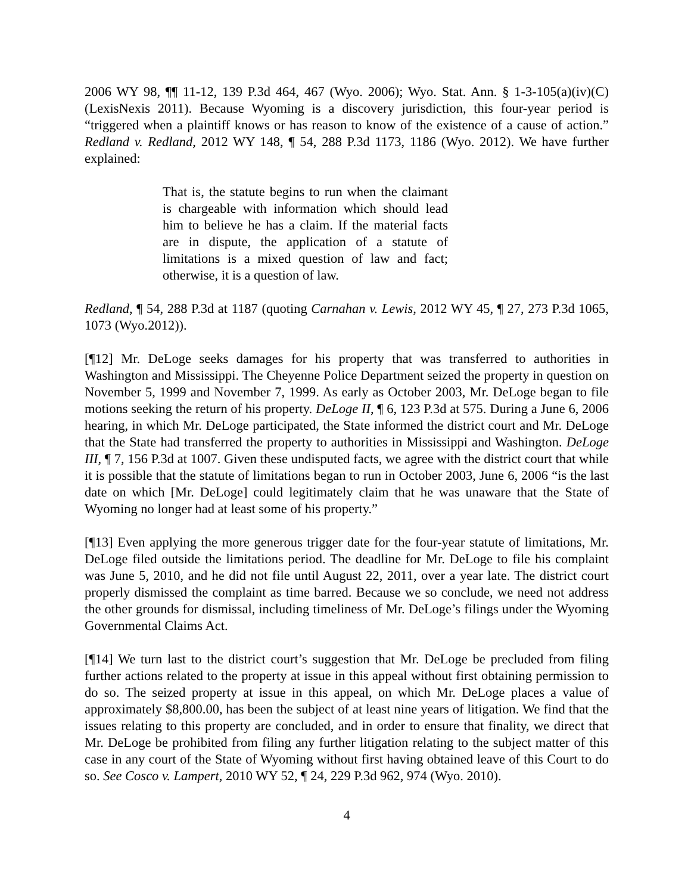2006 WY 98, ¶¶ 11-12, 139 P.3d 464, 467 (Wyo. 2006); Wyo. Stat. Ann. § 1-3-105(a)(iv)(C) (LexisNexis 2011). Because Wyoming is a discovery jurisdiction, this four-year period is “triggered when a plaintiff knows or has reason to know of the existence of a cause of action.” Redland v. Redland, 2012 WY 148, ¶ 54, 288 P.3d 1173, 1186 (Wyo. 2012). We have further explained:
That is, the statute begins to run when the claimant is chargeable with information which should lead him to believe he has a claim. If the material facts are in dispute, the application of a statute of limitations is a mixed question of law and fact; otherwise, it is a question of law.
Redland, ¶ 54, 288 P.3d at 1187 (quoting Carnahan v. Lewis, 2012 WY 45, ¶ 27, 273 P.3d 1065, 1073 (Wyo.2012)).
[¶12] Mr. DeLoge seeks damages for his property that was transferred to authorities in Washington and Mississippi. The Cheyenne Police Department seized the property in question on November 5, 1999 and November 7, 1999. As early as October 2003, Mr. DeLoge began to file motions seeking the return of his property. DeLoge II, ¶ 6, 123 P.3d at 575. During a June 6, 2006 hearing, in which Mr. DeLoge participated, the State informed the district court and Mr. DeLoge that the State had transferred the property to authorities in Mississippi and Washington. DeLoge III, ¶ 7, 156 P.3d at 1007. Given these undisputed facts, we agree with the district court that while it is possible that the statute of limitations began to run in October 2003, June 6, 2006 “is the last date on which [Mr. DeLoge] could legitimately claim that he was unaware that the State of Wyoming no longer had at least some of his property.”
[¶13] Even applying the more generous trigger date for the four-year statute of limitations, Mr. DeLoge filed outside the limitations period. The deadline for Mr. DeLoge to file his complaint was June 5, 2010, and he did not file until August 22, 2011, over a year late. The district court properly dismissed the complaint as time barred. Because we so conclude, we need not address the other grounds for dismissal, including timeliness of Mr. DeLoge’s filings under the Wyoming Governmental Claims Act.
[¶14] We turn last to the district court’s suggestion that Mr. DeLoge be precluded from filing further actions related to the property at issue in this appeal without first obtaining permission to do so. The seized property at issue in this appeal, on which Mr. DeLoge places a value of approximately $8,800.00, has been the subject of at least nine years of litigation. We find that the issues relating to this property are concluded, and in order to ensure that finality, we direct that Mr. DeLoge be prohibited from filing any further litigation relating to the subject matter of this case in any court of the State of Wyoming without first having obtained leave of this Court to do so. See Cosco v. Lampert, 2010 WY 52, ¶ 24, 229 P.3d 962, 974 (Wyo. 2010).
4